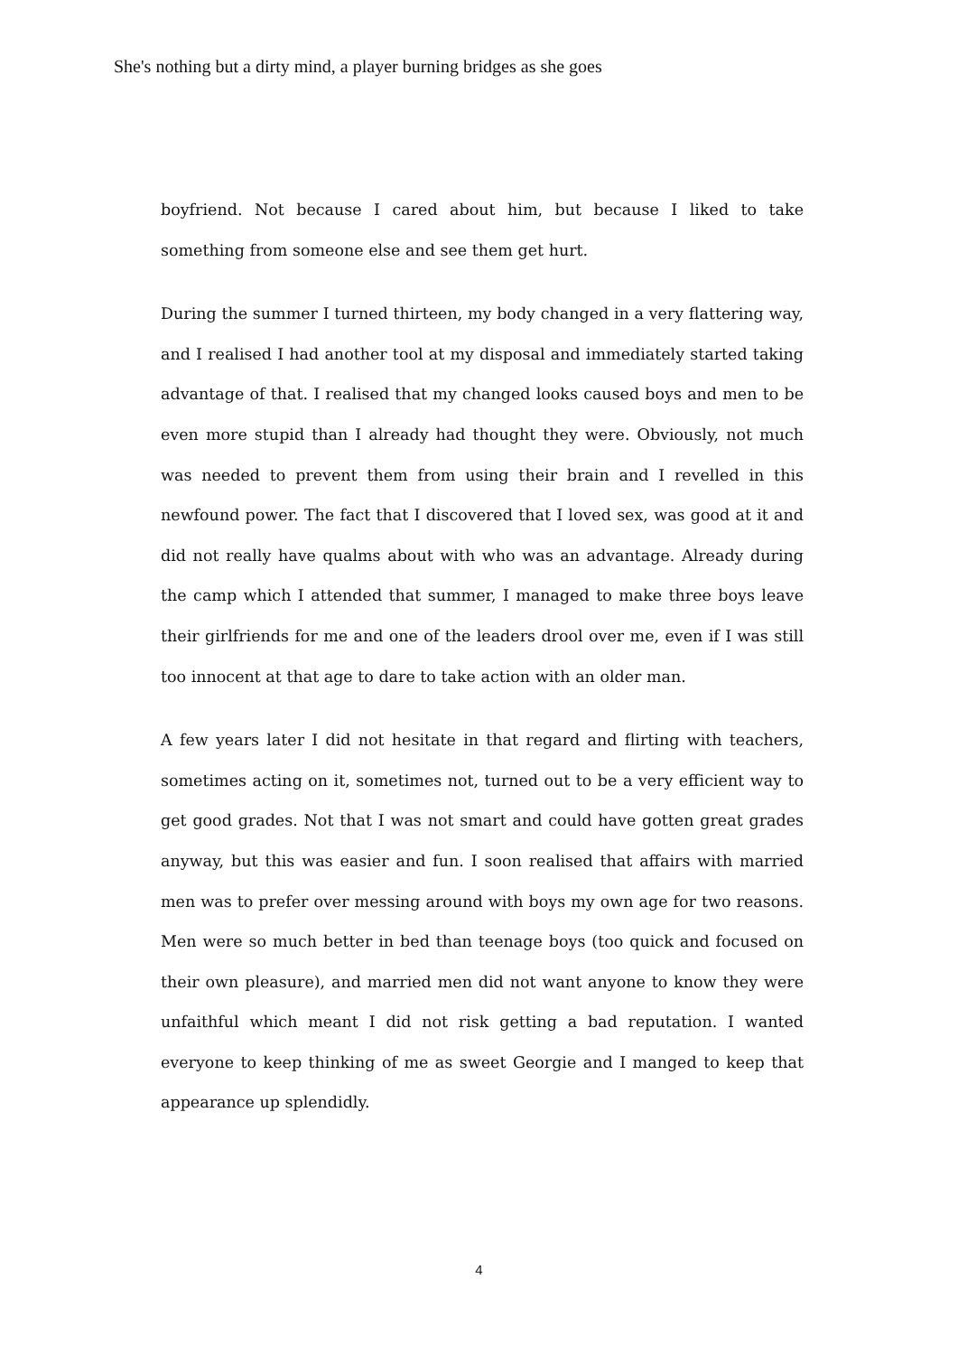She's nothing but a dirty mind, a player burning bridges as she goes
boyfriend. Not because I cared about him, but because I liked to take something from someone else and see them get hurt.
During the summer I turned thirteen, my body changed in a very flattering way, and I realised I had another tool at my disposal and immediately started taking advantage of that. I realised that my changed looks caused boys and men to be even more stupid than I already had thought they were. Obviously, not much was needed to prevent them from using their brain and I revelled in this newfound power. The fact that I discovered that I loved sex, was good at it and did not really have qualms about with who was an advantage. Already during the camp which I attended that summer, I managed to make three boys leave their girlfriends for me and one of the leaders drool over me, even if I was still too innocent at that age to dare to take action with an older man.
A few years later I did not hesitate in that regard and flirting with teachers, sometimes acting on it, sometimes not, turned out to be a very efficient way to get good grades. Not that I was not smart and could have gotten great grades anyway, but this was easier and fun. I soon realised that affairs with married men was to prefer over messing around with boys my own age for two reasons. Men were so much better in bed than teenage boys (too quick and focused on their own pleasure), and married men did not want anyone to know they were unfaithful which meant I did not risk getting a bad reputation. I wanted everyone to keep thinking of me as sweet Georgie and I manged to keep that appearance up splendidly.
4